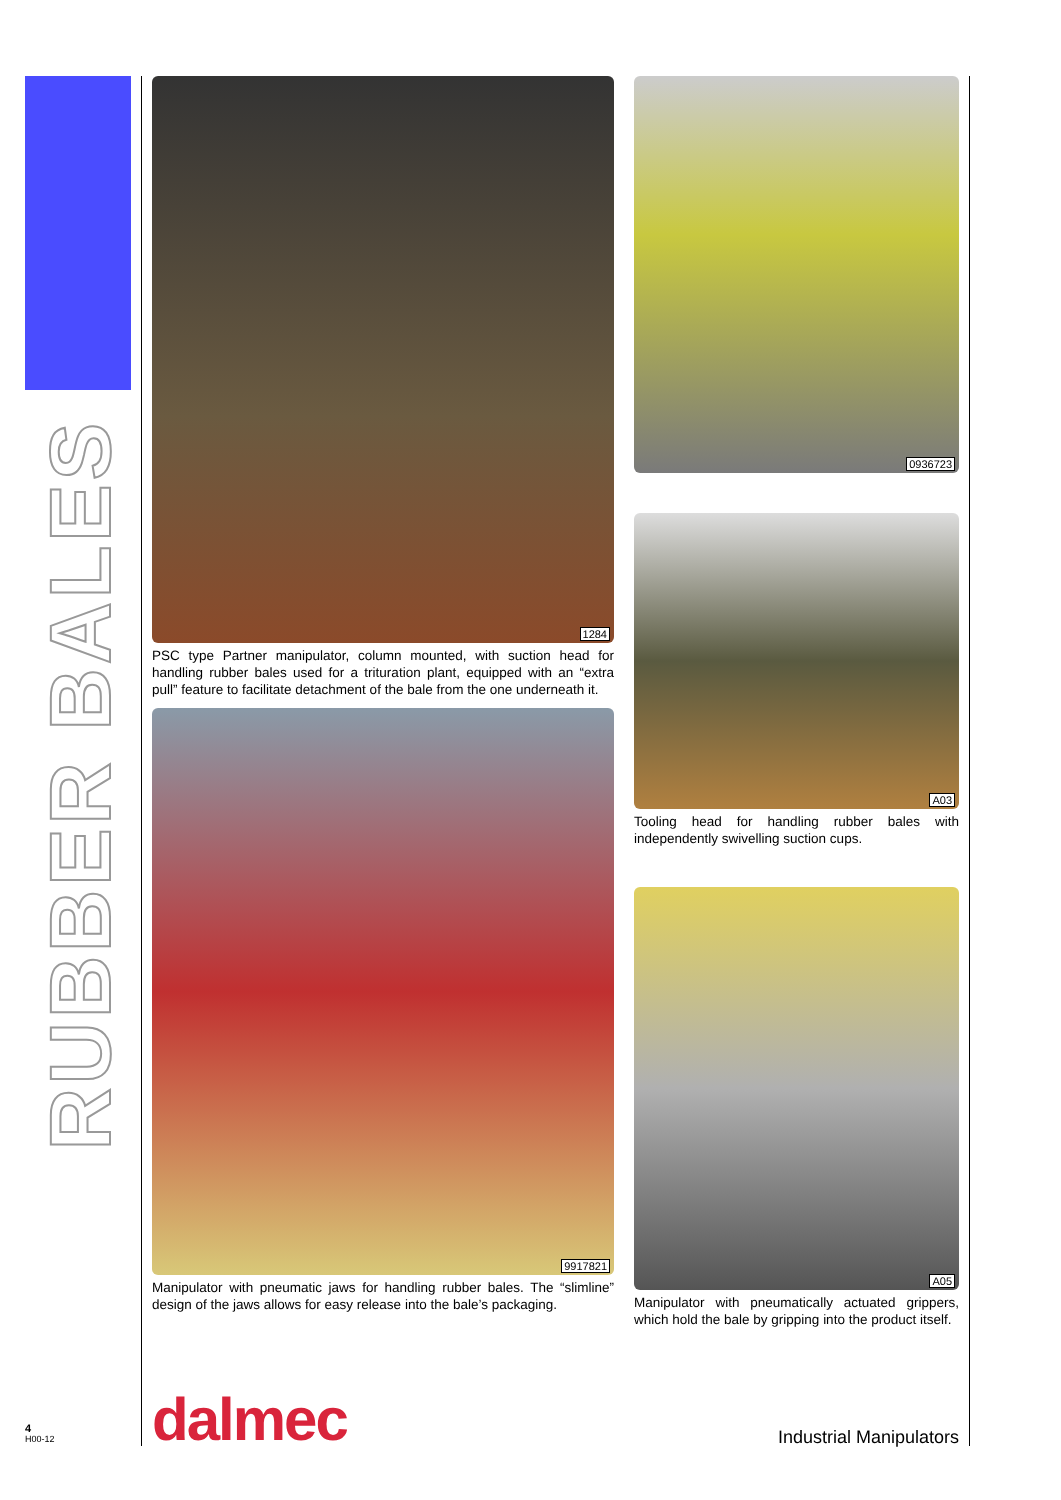RUBBER BALES
1284
PSC type Partner manipulator, column mounted, with suction head for handling rubber bales used for a trituration plant, equipped with an “extra pull” feature to facilitate detachment of the bale from the one underneath it.
9917821
Manipulator with pneumatic jaws for handling rubber bales. The “slimline” design of the jaws allows for easy release into the bale’s packaging.
0936723
A03
Tooling head for handling rubber bales with independently swivelling suction cups.
A05
Manipulator with pneumatically actuated grippers, which hold the bale by gripping into the product itself.
4
H00-12
dalmec Industrial Manipulators